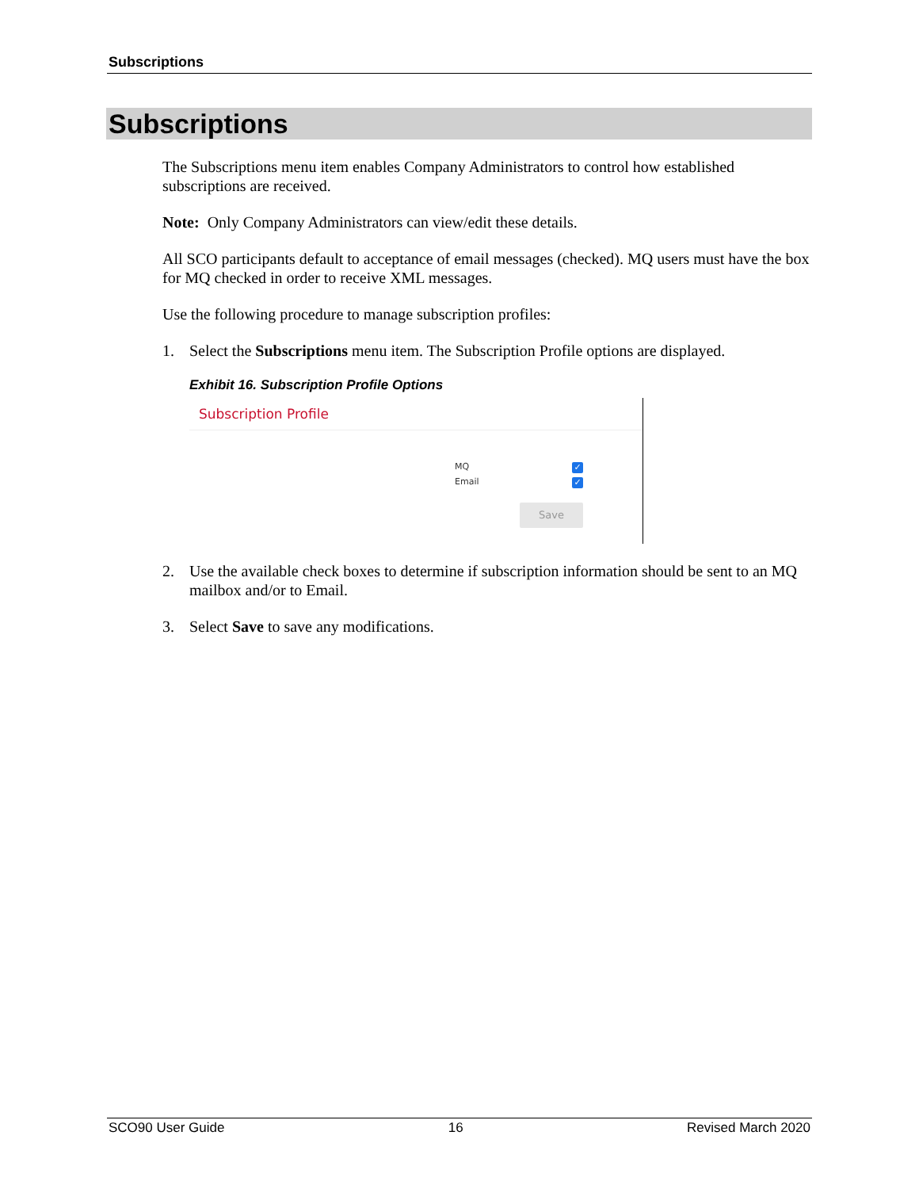Subscriptions
Subscriptions
The Subscriptions menu item enables Company Administrators to control how established subscriptions are received.
Note: Only Company Administrators can view/edit these details.
All SCO participants default to acceptance of email messages (checked). MQ users must have the box for MQ checked in order to receive XML messages.
Use the following procedure to manage subscription profiles:
1. Select the Subscriptions menu item. The Subscription Profile options are displayed.
Exhibit 16. Subscription Profile Options
Subscription Profile
MQ ✓
Email ✓
Save
2. Use the available check boxes to determine if subscription information should be sent to an MQ mailbox and/or to Email.
3. Select Save to save any modifications.
SCO90 User Guide 16 Revised March 2020